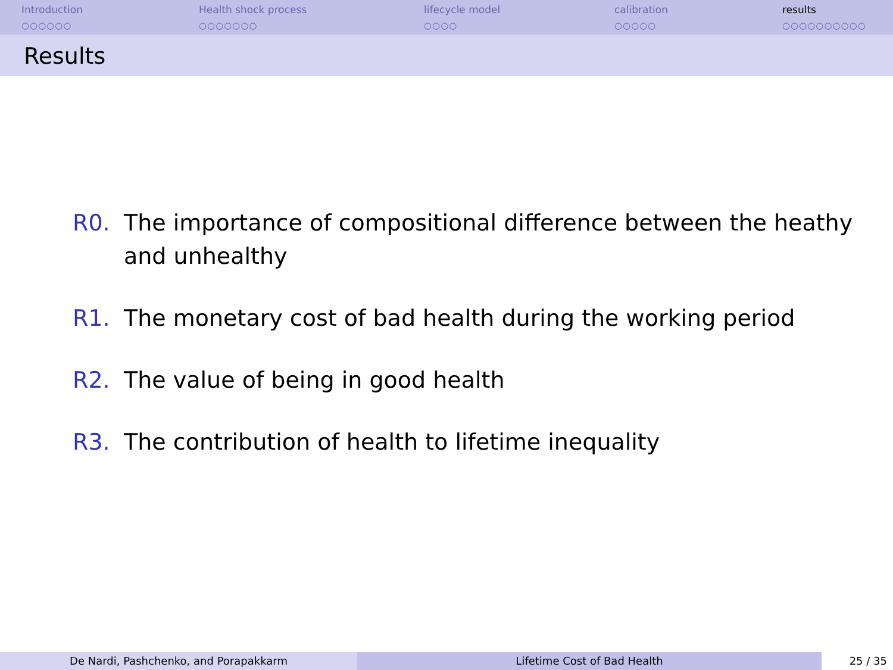Introduction
○○○○○○
Health shock process
○○○○○○○
lifecycle model
○○○○
calibration
○○○○○
results
○○○○○○○○○○
Results
R0. The importance of compositional difference between the heathy and unhealthy
R1. The monetary cost of bad health during the working period
R2. The value of being in good health
R3. The contribution of health to lifetime inequality
De Nardi, Pashchenko, and Porapakkarm Lifetime Cost of Bad Health 25 / 35